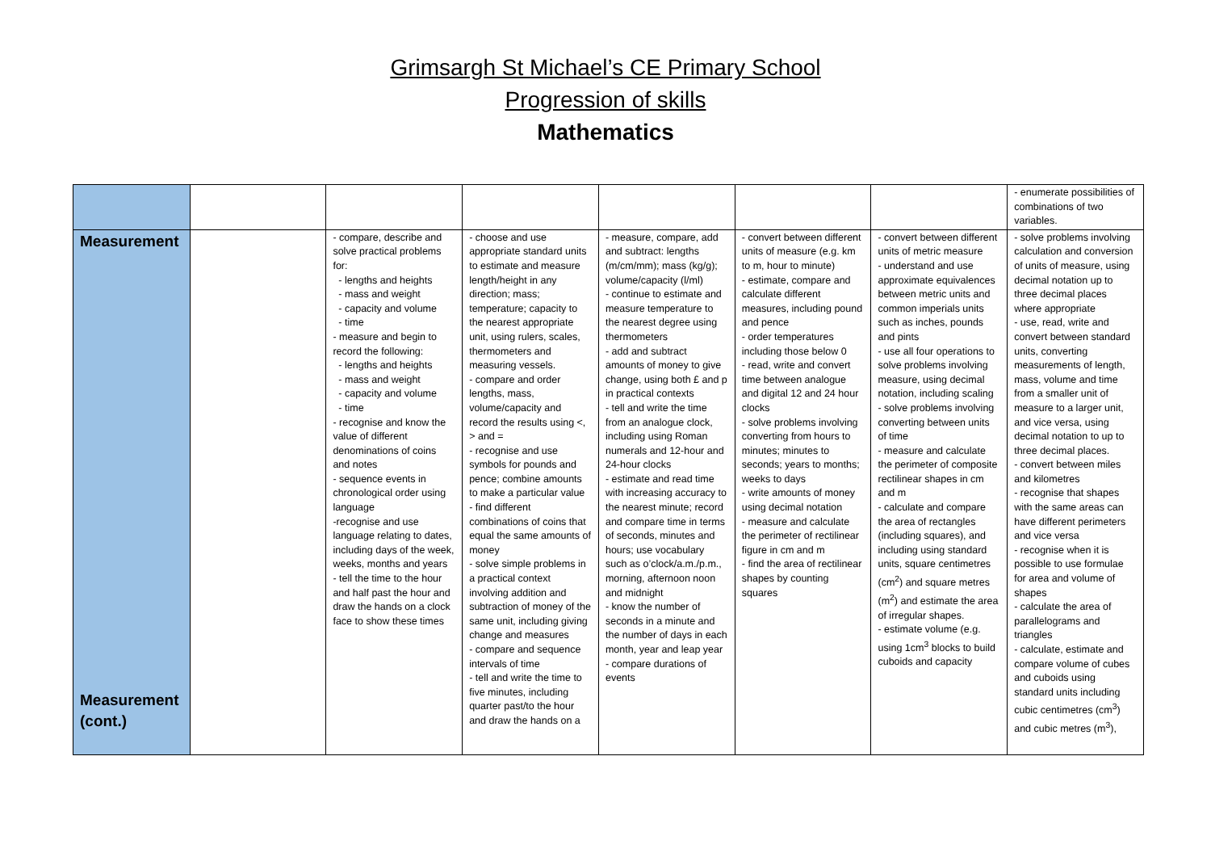Grimsargh St Michael’s CE Primary School
Progression of skills
Mathematics
| | | | | | | | - enumerate possibilities of combinations of two variables. |
| Measurement Measurement (cont.) | | - compare, describe and solve practical problems for: - lengths and heights - mass and weight - capacity and volume - time - measure and begin to record the following: - lengths and heights - mass and weight - capacity and volume - time - recognise and know the value of different denominations of coins and notes - sequence events in chronological order using language -recognise and use language relating to dates, including days of the week, weeks, months and years - tell the time to the hour and half past the hour and draw the hands on a clock face to show these times | - choose and use appropriate standard units to estimate and measure length/height in any direction; mass; temperature; capacity to the nearest appropriate unit, using rulers, scales, thermometers and measuring vessels. - compare and order lengths, mass, volume/capacity and record the results using <, > and = - recognise and use symbols for pounds and pence; combine amounts to make a particular value - find different combinations of coins that equal the same amounts of money - solve simple problems in a practical context involving addition and subtraction of money of the same unit, including giving change and measures - compare and sequence intervals of time - tell and write the time to five minutes, including quarter past/to the hour and draw the hands on a | - measure, compare, add and subtract: lengths (m/cm/mm); mass (kg/g); volume/capacity (l/ml) - continue to estimate and measure temperature to the nearest degree using thermometers - add and subtract amounts of money to give change, using both £ and p in practical contexts - tell and write the time from an analogue clock, including using Roman numerals and 12-hour and 24-hour clocks - estimate and read time with increasing accuracy to the nearest minute; record and compare time in terms of seconds, minutes and hours; use vocabulary such as o’clock/a.m./p.m., morning, afternoon noon and midnight - know the number of seconds in a minute and the number of days in each month, year and leap year - compare durations of events | - convert between different units of measure (e.g. km to m, hour to minute) - estimate, compare and calculate different measures, including pound and pence - order temperatures including those below 0 - read, write and convert time between analogue and digital 12 and 24 hour clocks - solve problems involving converting from hours to minutes; minutes to seconds; years to months; weeks to days - write amounts of money using decimal notation - measure and calculate the perimeter of rectilinear figure in cm and m - find the area of rectilinear shapes by counting squares | - convert between different units of metric measure - understand and use approximate equivalences between metric units and common imperials units such as inches, pounds and pints - use all four operations to solve problems involving measure, using decimal notation, including scaling - solve problems involving converting between units of time - measure and calculate the perimeter of composite rectilinear shapes in cm and m - calculate and compare the area of rectangles (including squares), and including using standard units, square centimetres (cm<sup>2</sup>) and square metres (m<sup>2</sup>) and estimate the area of irregular shapes. - estimate volume (e.g. using 1cm<sup>3</sup> blocks to build cuboids and capacity | - solve problems involving calculation and conversion of units of measure, using decimal notation up to three decimal places where appropriate - use, read, write and convert between standard units, converting measurements of length, mass, volume and time from a smaller unit of measure to a larger unit, and vice versa, using decimal notation to up to three decimal places. - convert between miles and kilometres - recognise that shapes with the same areas can have different perimeters and vice versa - recognise when it is possible to use formulae for area and volume of shapes - calculate the area of parallelograms and triangles - calculate, estimate and compare volume of cubes and cuboids using standard units including cubic centimetres (cm<sup>3</sup>) and cubic metres (m<sup>3</sup>), |